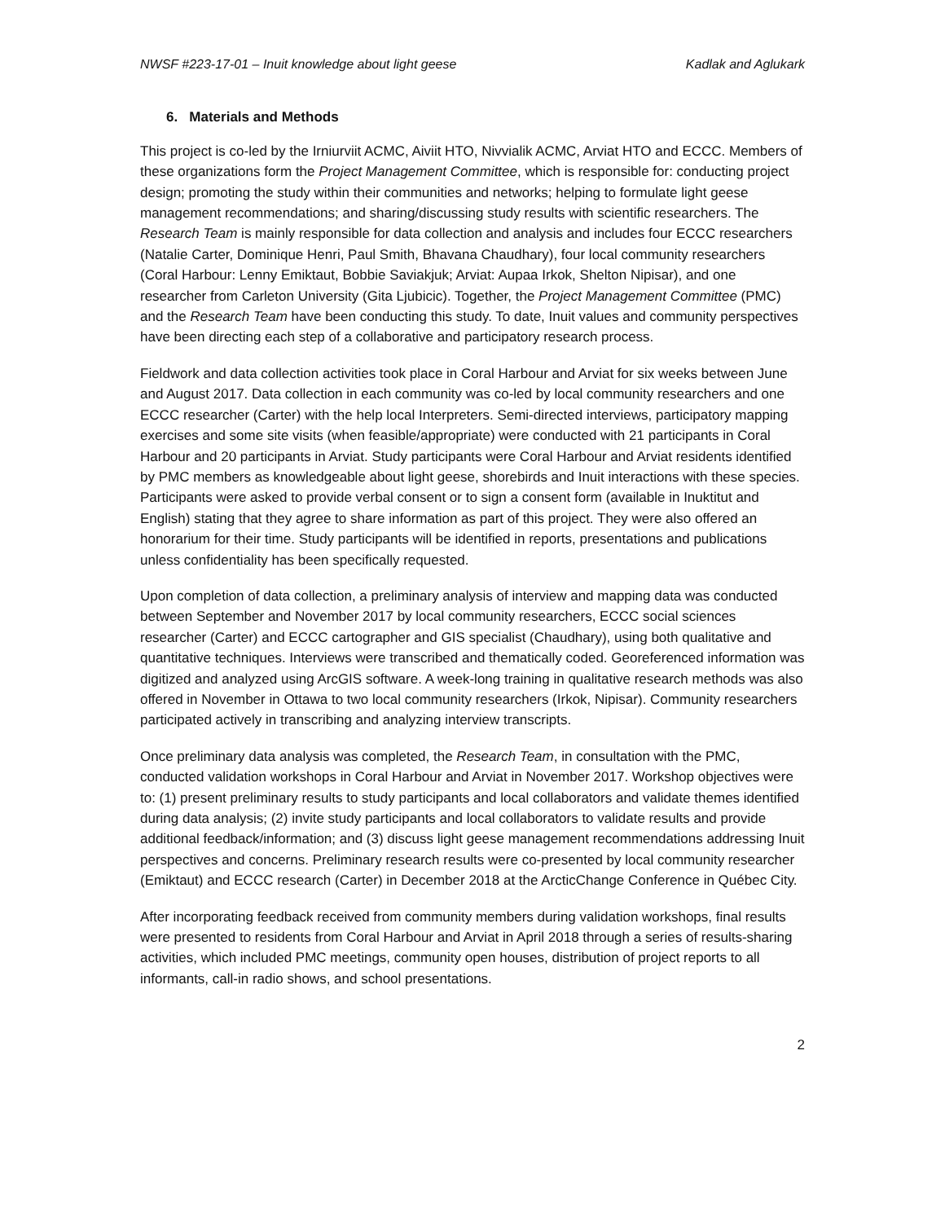NWSF #223-17-01 – Inuit knowledge about light geese Kadlak and Aglukark
6. Materials and Methods
This project is co-led by the Irniurviit ACMC, Aiviit HTO, Nivvialik ACMC, Arviat HTO and ECCC. Members of these organizations form the Project Management Committee, which is responsible for: conducting project design; promoting the study within their communities and networks; helping to formulate light geese management recommendations; and sharing/discussing study results with scientific researchers. The Research Team is mainly responsible for data collection and analysis and includes four ECCC researchers (Natalie Carter, Dominique Henri, Paul Smith, Bhavana Chaudhary), four local community researchers (Coral Harbour: Lenny Emiktaut, Bobbie Saviakjuk; Arviat: Aupaa Irkok, Shelton Nipisar), and one researcher from Carleton University (Gita Ljubicic). Together, the Project Management Committee (PMC) and the Research Team have been conducting this study. To date, Inuit values and community perspectives have been directing each step of a collaborative and participatory research process.
Fieldwork and data collection activities took place in Coral Harbour and Arviat for six weeks between June and August 2017. Data collection in each community was co-led by local community researchers and one ECCC researcher (Carter) with the help local Interpreters. Semi-directed interviews, participatory mapping exercises and some site visits (when feasible/appropriate) were conducted with 21 participants in Coral Harbour and 20 participants in Arviat. Study participants were Coral Harbour and Arviat residents identified by PMC members as knowledgeable about light geese, shorebirds and Inuit interactions with these species. Participants were asked to provide verbal consent or to sign a consent form (available in Inuktitut and English) stating that they agree to share information as part of this project. They were also offered an honorarium for their time. Study participants will be identified in reports, presentations and publications unless confidentiality has been specifically requested.
Upon completion of data collection, a preliminary analysis of interview and mapping data was conducted between September and November 2017 by local community researchers, ECCC social sciences researcher (Carter) and ECCC cartographer and GIS specialist (Chaudhary), using both qualitative and quantitative techniques. Interviews were transcribed and thematically coded. Georeferenced information was digitized and analyzed using ArcGIS software. A week-long training in qualitative research methods was also offered in November in Ottawa to two local community researchers (Irkok, Nipisar). Community researchers participated actively in transcribing and analyzing interview transcripts.
Once preliminary data analysis was completed, the Research Team, in consultation with the PMC, conducted validation workshops in Coral Harbour and Arviat in November 2017. Workshop objectives were to: (1) present preliminary results to study participants and local collaborators and validate themes identified during data analysis; (2) invite study participants and local collaborators to validate results and provide additional feedback/information; and (3) discuss light geese management recommendations addressing Inuit perspectives and concerns. Preliminary research results were co-presented by local community researcher (Emiktaut) and ECCC research (Carter) in December 2018 at the ArcticChange Conference in Québec City.
After incorporating feedback received from community members during validation workshops, final results were presented to residents from Coral Harbour and Arviat in April 2018 through a series of results-sharing activities, which included PMC meetings, community open houses, distribution of project reports to all informants, call-in radio shows, and school presentations.
2